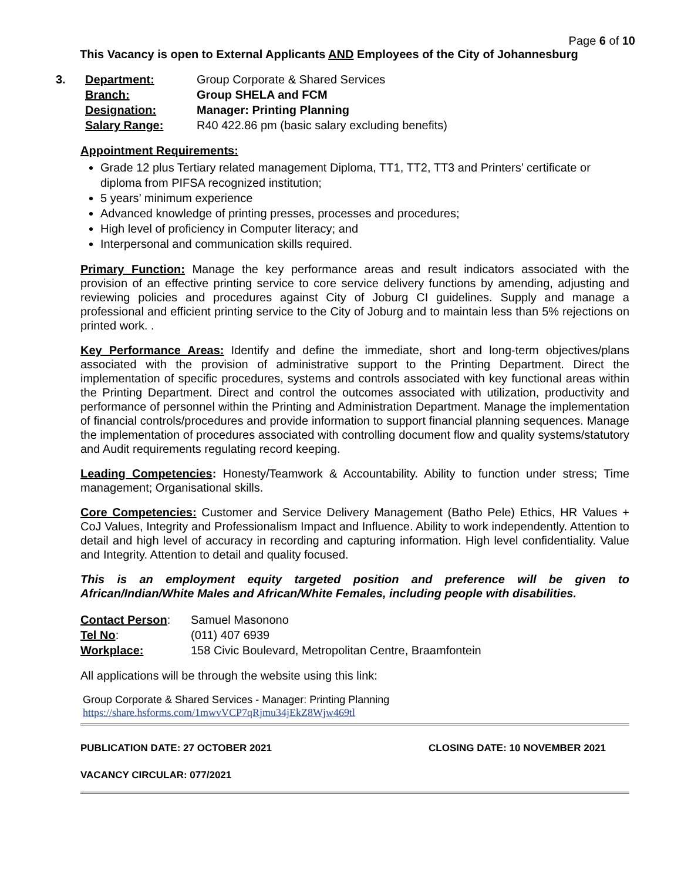Page 6 of 10
This Vacancy is open to External Applicants AND Employees of the City of Johannesburg
3. Department: Group Corporate & Shared Services Branch: Group SHELA and FCM Designation: Manager: Printing Planning Salary Range: R40 422.86 pm (basic salary excluding benefits)
Appointment Requirements:
Grade 12 plus Tertiary related management Diploma, TT1, TT2, TT3 and Printers’ certificate or diploma from PIFSA recognized institution;
5 years’ minimum experience
Advanced knowledge of printing presses, processes and procedures;
High level of proficiency in Computer literacy; and
Interpersonal and communication skills required.
Primary Function: Manage the key performance areas and result indicators associated with the provision of an effective printing service to core service delivery functions by amending, adjusting and reviewing policies and procedures against City of Joburg CI guidelines. Supply and manage a professional and efficient printing service to the City of Joburg and to maintain less than 5% rejections on printed work. .
Key Performance Areas: Identify and define the immediate, short and long-term objectives/plans associated with the provision of administrative support to the Printing Department. Direct the implementation of specific procedures, systems and controls associated with key functional areas within the Printing Department. Direct and control the outcomes associated with utilization, productivity and performance of personnel within the Printing and Administration Department. Manage the implementation of financial controls/procedures and provide information to support financial planning sequences. Manage the implementation of procedures associated with controlling document flow and quality systems/statutory and Audit requirements regulating record keeping.
Leading Competencies: Honesty/Teamwork & Accountability. Ability to function under stress; Time management; Organisational skills.
Core Competencies: Customer and Service Delivery Management (Batho Pele) Ethics, HR Values + CoJ Values, Integrity and Professionalism Impact and Influence. Ability to work independently. Attention to detail and high level of accuracy in recording and capturing information. High level confidentiality. Value and Integrity. Attention to detail and quality focused.
This is an employment equity targeted position and preference will be given to African/Indian/White Males and African/White Females, including people with disabilities.
Contact Person: Samuel Masonono Tel No: (011) 407 6939 Workplace: 158 Civic Boulevard, Metropolitan Centre, Braamfontein
All applications will be through the website using this link:
Group Corporate & Shared Services - Manager: Printing Planning
https://share.hsforms.com/1mwvVCP7qRjmu34jEkZ8Wjw469tl
PUBLICATION DATE: 27 OCTOBER 2021 CLOSING DATE: 10 NOVEMBER 2021
VACANCY CIRCULAR: 077/2021